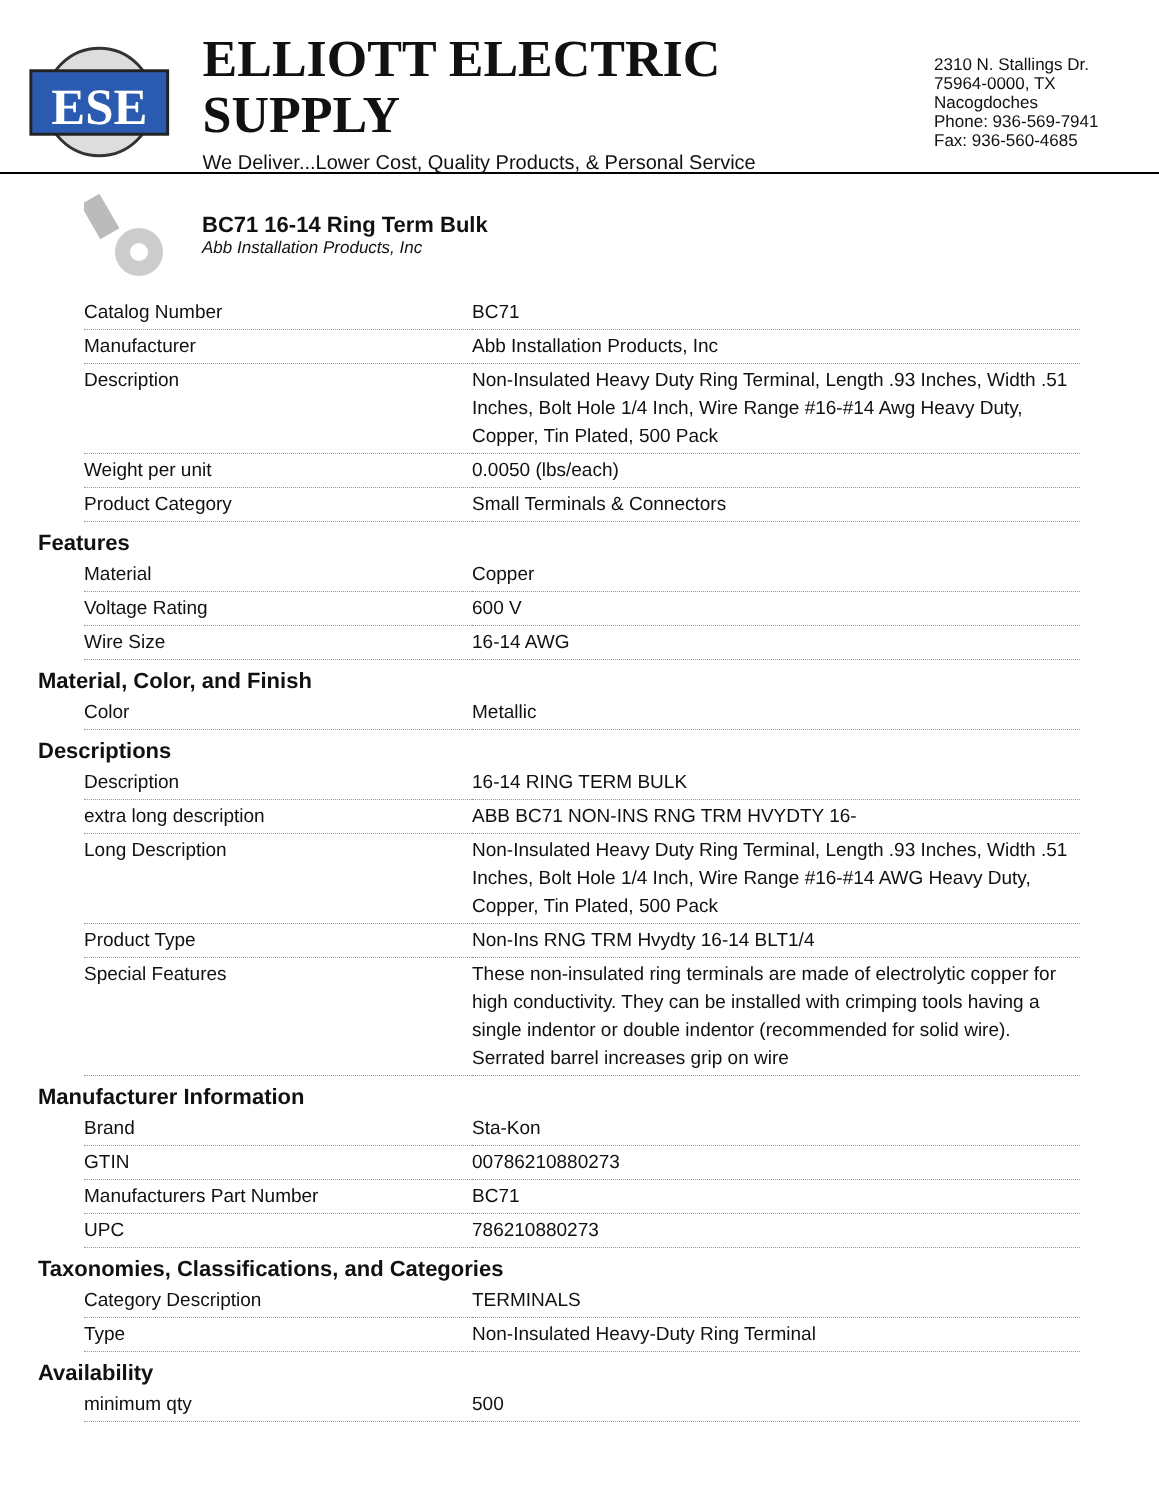ESE
ELLIOTT ELECTRIC SUPPLY
We Deliver...Lower Cost, Quality Products, & Personal Service
2310 N. Stallings Dr.
75964-0000, TX Nacogdoches
Phone: 936-569-7941
Fax: 936-560-4685
BC71 16-14 Ring Term Bulk
Abb Installation Products, Inc
| Catalog Number | BC71 |
| Manufacturer | Abb Installation Products, Inc |
| Description | Non-Insulated Heavy Duty Ring Terminal, Length .93 Inches, Width .51 Inches, Bolt Hole 1/4 Inch, Wire Range #16-#14 Awg Heavy Duty, Copper, Tin Plated, 500 Pack |
| Weight per unit | 0.0050 (lbs/each) |
| Product Category | Small Terminals & Connectors |
Features
| Material | Copper |
| Voltage Rating | 600 V |
| Wire Size | 16-14 AWG |
Material, Color, and Finish
| Color | Metallic |
Descriptions
| Description | 16-14 RING TERM BULK |
| extra long description | ABB BC71 NON-INS RNG TRM HVYDTY 16- |
| Long Description | Non-Insulated Heavy Duty Ring Terminal, Length .93 Inches, Width .51 Inches, Bolt Hole 1/4 Inch, Wire Range #16-#14 AWG Heavy Duty, Copper, Tin Plated, 500 Pack |
| Product Type | Non-Ins RNG TRM Hvydty 16-14 BLT1/4 |
| Special Features | These non-insulated ring terminals are made of electrolytic copper for high conductivity. They can be installed with crimping tools having a single indentor or double indentor (recommended for solid wire). Serrated barrel increases grip on wire |
Manufacturer Information
| Brand | Sta-Kon |
| GTIN | 00786210880273 |
| Manufacturers Part Number | BC71 |
| UPC | 786210880273 |
Taxonomies, Classifications, and Categories
| Category Description | TERMINALS |
| Type | Non-Insulated Heavy-Duty Ring Terminal |
Availability
| minimum qty | 500 |